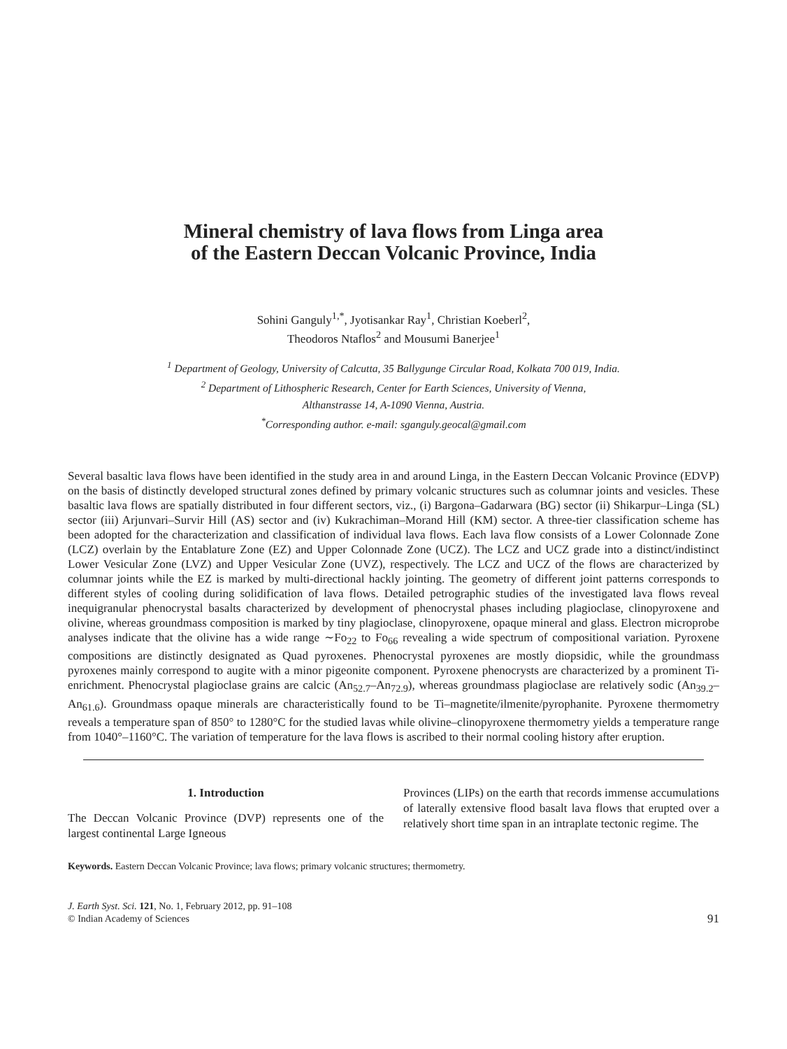Mineral chemistry of lava flows from Linga area
of the Eastern Deccan Volcanic Province, India
Sohini Ganguly<sup>1,*</sup>, Jyotisankar Ray<sup>1</sup>, Christian Koeberl<sup>2</sup>,
Theodoros Ntaflos<sup>2</sup> and Mousumi Banerjee<sup>1</sup>
<sup>1</sup> Department of Geology, University of Calcutta, 35 Ballygunge Circular Road, Kolkata 700 019, India.
<sup>2</sup> Department of Lithospheric Research, Center for Earth Sciences, University of Vienna,
Althanstrasse 14, A-1090 Vienna, Austria.
<sup>*</sup> Corresponding author. e-mail: sganguly.geocal@gmail.com
Several basaltic lava flows have been identified in the study area in and around Linga, in the Eastern Deccan Volcanic Province (EDVP) on the basis of distinctly developed structural zones defined by primary volcanic structures such as columnar joints and vesicles. These basaltic lava flows are spatially distributed in four different sectors, viz., (i) Bargona–Gadarwara (BG) sector (ii) Shikarpur–Linga (SL) sector (iii) Arjunvari–Survir Hill (AS) sector and (iv) Kukrachiman–Morand Hill (KM) sector. A three-tier classification scheme has been adopted for the characterization and classification of individual lava flows. Each lava flow consists of a Lower Colonnade Zone (LCZ) overlain by the Entablature Zone (EZ) and Upper Colonnade Zone (UCZ). The LCZ and UCZ grade into a distinct/indistinct Lower Vesicular Zone (LVZ) and Upper Vesicular Zone (UVZ), respectively. The LCZ and UCZ of the flows are characterized by columnar joints while the EZ is marked by multi-directional hackly jointing. The geometry of different joint patterns corresponds to different styles of cooling during solidification of lava flows. Detailed petrographic studies of the investigated lava flows reveal inequigranular phenocrystal basalts characterized by development of phenocrystal phases including plagioclase, clinopyroxene and olivine, whereas groundmass composition is marked by tiny plagioclase, clinopyroxene, opaque mineral and glass. Electron microprobe analyses indicate that the olivine has a wide range ∼Fo<sub>22</sub> to Fo<sub>66</sub> revealing a wide spectrum of compositional variation. Pyroxene compositions are distinctly designated as Quad pyroxenes. Phenocrystal pyroxenes are mostly diopsidic, while the groundmass pyroxenes mainly correspond to augite with a minor pigeonite component. Pyroxene phenocrysts are characterized by a prominent Ti-enrichment. Phenocrystal plagioclase grains are calcic (An<sub>52.7</sub>–An<sub>72.9</sub>), whereas groundmass plagioclase are relatively sodic (An<sub>39.2</sub>–An<sub>61.6</sub>). Groundmass opaque minerals are characteristically found to be Ti–magnetite/ilmenite/pyrophanite. Pyroxene thermometry reveals a temperature span of 850° to 1280°C for the studied lavas while olivine–clinopyroxene thermometry yields a temperature range from 1040°–1160°C. The variation of temperature for the lava flows is ascribed to their normal cooling history after eruption.
1. Introduction
The Deccan Volcanic Province (DVP) represents one of the largest continental Large Igneous
Provinces (LIPs) on the earth that records immense accumulations of laterally extensive flood basalt lava flows that erupted over a relatively short time span in an intraplate tectonic regime. The
Keywords. Eastern Deccan Volcanic Province; lava flows; primary volcanic structures; thermometry.
J. Earth Syst. Sci. 121, No. 1, February 2012, pp. 91–108
© Indian Academy of Sciences
91